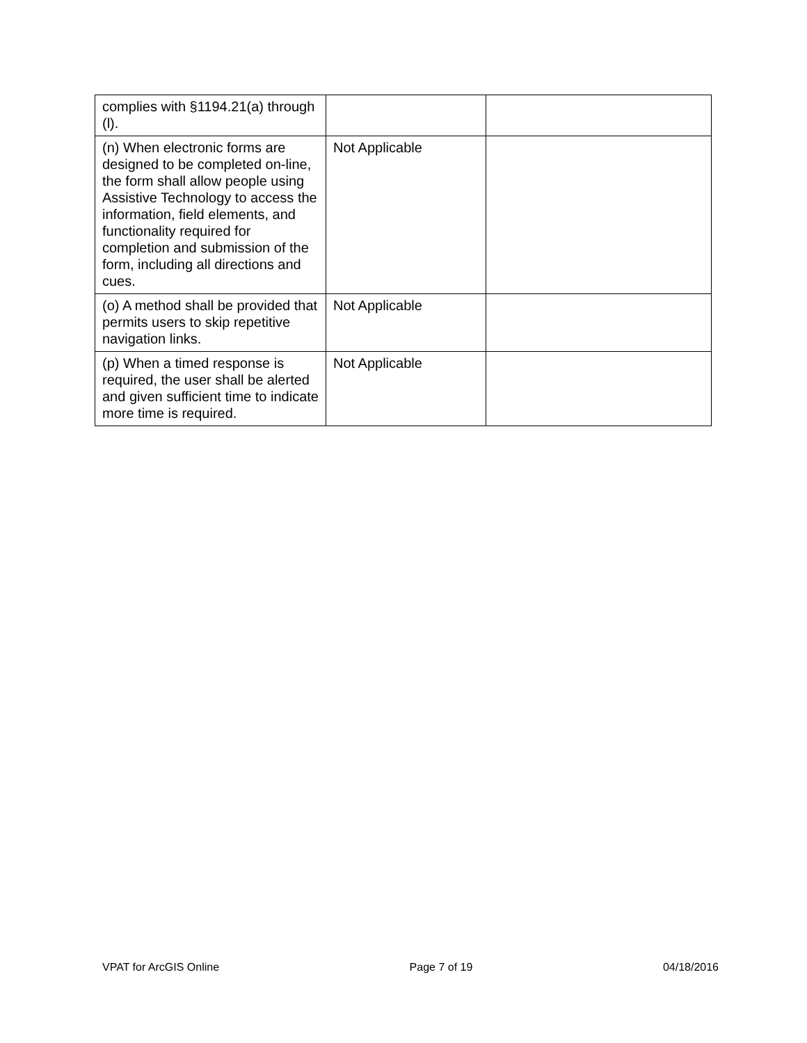| complies with §1194.21(a) through (l). | | |
| (n) When electronic forms are designed to be completed on-line, the form shall allow people using Assistive Technology to access the information, field elements, and functionality required for completion and submission of the form, including all directions and cues. | Not Applicable | |
| (o) A method shall be provided that permits users to skip repetitive navigation links. | Not Applicable | |
| (p) When a timed response is required, the user shall be alerted and given sufficient time to indicate more time is required. | Not Applicable | |
VPAT for ArcGIS Online Page 7 of 19 04/18/2016